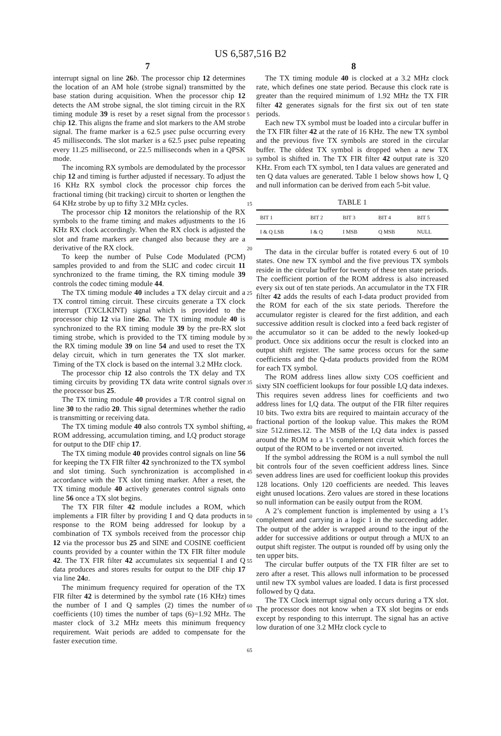US 6,587,516 B2
7 8
interrupt signal on line 26 b. The processor chip 12 determines the location of an AM hole (strobe signal) transmitted by the base station during acquisition. When the processor chip 12 detects the AM strobe signal, the slot timing circuit in the RX timing module 39 is reset by a reset signal from the processor chip 12. This aligns the frame and slot markers to the AM strobe signal. The frame marker is a 62.5 μsec pulse occurring every 45 milliseconds. The slot marker is a 62.5 μsec pulse repeating every 11.25 millisecond, or 22.5 milliseconds when in a QPSK mode.
The incoming RX symbols are demodulated by the processor chip 12 and timing is further adjusted if necessary. To adjust the 16 KHz RX symbol clock the processor chip forces the fractional timing (bit tracking) circuit to shorten or lengthen the 64 KHz strobe by up to fifty 3.2 MHz cycles.
The processor chip 12 monitors the relationship of the RX symbols to the frame timing and makes adjustments to the 16 KHz RX clock accordingly. When the RX clock is adjusted the slot and frame markers are changed also because they are a derivative of the RX clock.
To keep the number of Pulse Code Modulated (PCM) samples provided to and from the SLIC and codec circuit 11 synchronized to the frame timing, the RX timing module 39 controls the codec timing module 44.
The TX timing module 40 includes a TX delay circuit and a TX control timing circuit. These circuits generate a TX clock interrupt (TXCLKINT) signal which is provided to the processor chip 12 via line 26 a. The TX timing module 40 is synchronized to the RX timing module 39 by the pre-RX slot timing strobe, which is provided to the TX timing module by the RX timing module 39 on line 54 and used to reset the TX delay circuit, which in turn generates the TX slot marker. Timing of the TX clock is based on the internal 3.2 MHz clock.
The processor chip 12 also controls the TX delay and TX timing circuits by providing TX data write control signals over the processor bus 25.
The TX timing module 40 provides a T/R control signal on line 30 to the radio 20. This signal determines whether the radio is transmitting or receiving data.
The TX timing module 40 also controls TX symbol shifting, ROM addressing, accumulation timing, and I,Q product storage for output to the DIF chip 17.
The TX timing module 40 provides control signals on line 56 for keeping the TX FIR filter 42 synchronized to the TX symbol and slot timing. Such synchronization is accomplished in accordance with the TX slot timing marker. After a reset, the TX timing module 40 actively generates control signals onto line 56 once a TX slot begins.
The TX FIR filter 42 module includes a ROM, which implements a FIR filter by providing I and Q data products in response to the ROM being addressed for lookup by a combination of TX symbols received from the processor chip 12 via the processor bus 25 and SINE and COSINE coefficient counts provided by a counter within the TX FIR filter module 42. The TX FIR filter 42 accumulates six sequential I and Q data produces and stores results for output to the DIF chip 17 via line 24 a.
The minimum frequency required for operation of the TX FIR filter 42 is determined by the symbol rate (16 KHz) times the number of I and Q samples (2) times the number of coefficients (10) times the number of taps (6)=1.92 MHz. The master clock of 3.2 MHz meets this minimum frequency requirement. Wait periods are added to compensate for the faster execution time.
The TX timing module 40 is clocked at a 3.2 MHz clock rate, which defines one state period. Because this clock rate is greater than the required minimum of 1.92 MHz the TX FIR filter 42 generates signals for the first six out of ten state periods.
Each new TX symbol must be loaded into a circular buffer in the TX FIR filter 42 at the rate of 16 KHz. The new TX symbol and the previous five TX symbols are stored in the circular buffer. The oldest TX symbol is dropped when a new TX symbol is shifted in. The TX FIR filter 42 output rate is 320 KHz. From each TX symbol, ten I data values are generated and ten Q data values are generated. Table 1 below shows how I, Q and null information can be derived from each 5-bit value.
TABLE 1
| BIT 1 | BIT 2 | BIT 3 | BIT 4 | BIT 5 |
| --- | --- | --- | --- | --- |
| I & Q LSB | I & Q | I MSB | Q MSB | NULL |
The data in the circular buffer is rotated every 6 out of 10 states. One new TX symbol and the five previous TX symbols reside in the circular buffer for twenty of these ten state periods. The coefficient portion of the ROM address is also increased every six out of ten state periods. An accumulator in the TX FIR filter 42 adds the results of each I-data product provided from the ROM for each of the six state periods. Therefore the accumulator register is cleared for the first addition, and each successive addition result is clocked into a feed back register of the accumulator so it can be added to the newly looked-up product. Once six additions occur the result is clocked into an output shift register. The same process occurs for the same coefficients and the Q-data products provided from the ROM for each TX symbol.
The ROM address lines allow sixty COS coefficient and sixty SIN coefficient lookups for four possible I,Q data indexes. This requires seven address lines for coefficients and two address lines for I,Q data. The output of the FIR filter requires 10 bits. Two extra bits are required to maintain accuracy of the fractional portion of the lookup value. This makes the ROM size 512.times.12. The MSB of the I,Q data index is passed around the ROM to a 1’s complement circuit which forces the output of the ROM to be inverted or not inverted.
If the symbol addressing the ROM is a null symbol the null bit controls four of the seven coefficient address lines. Since seven address lines are used for coefficient lookup this provides 128 locations. Only 120 coefficients are needed. This leaves eight unused locations. Zero values are stored in these locations so null information can be easily output from the ROM.
A 2’s complement function is implemented by using a 1’s complement and carrying in a logic 1 in the succeeding adder. The output of the adder is wrapped around to the input of the adder for successive additions or output through a MUX to an output shift register. The output is rounded off by using only the ten upper bits.
The circular buffer outputs of the TX FIR filter are set to zero after a reset. This allows null information to be processed until new TX symbol values are loaded. I data is first processed followed by Q data.
The TX Clock interrupt signal only occurs during a TX slot. The processor does not know when a TX slot begins or ends except by responding to this interrupt. The signal has an active low duration of one 3.2 MHz clock cycle to
5
10
15
20
25
30
35
40
45
50
55
60
65